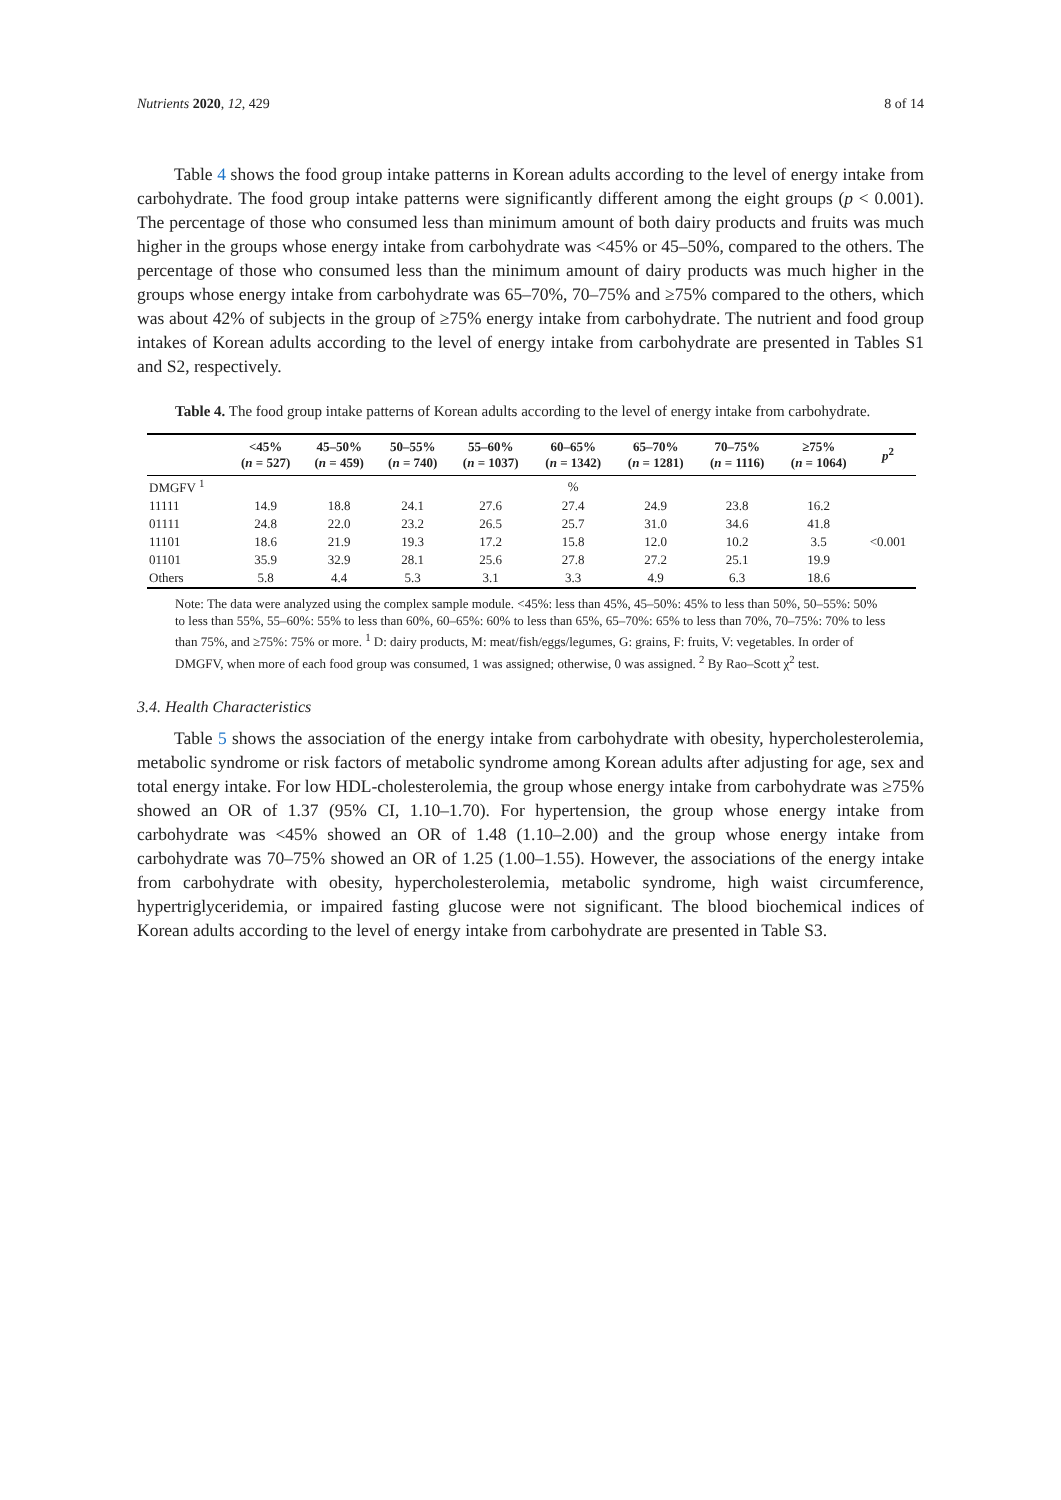Nutrients 2020, 12, 429 8 of 14
Table 4 shows the food group intake patterns in Korean adults according to the level of energy intake from carbohydrate. The food group intake patterns were significantly different among the eight groups (p < 0.001). The percentage of those who consumed less than minimum amount of both dairy products and fruits was much higher in the groups whose energy intake from carbohydrate was <45% or 45–50%, compared to the others. The percentage of those who consumed less than the minimum amount of dairy products was much higher in the groups whose energy intake from carbohydrate was 65–70%, 70–75% and ≥75% compared to the others, which was about 42% of subjects in the group of ≥75% energy intake from carbohydrate. The nutrient and food group intakes of Korean adults according to the level of energy intake from carbohydrate are presented in Tables S1 and S2, respectively.
Table 4. The food group intake patterns of Korean adults according to the level of energy intake from carbohydrate.
| | <45% ( n = 527) | 45–50% ( n = 459) | 50–55% ( n = 740) | 55–60% ( n = 1037) | 60–65% ( n = 1342) | 65–70% ( n = 1281) | 70–75% ( n = 1116) | ≥75% ( n = 1064) | p<sup>2</sup> |
| --- | --- | --- | --- | --- | --- | --- | --- | --- | --- |
| DMGFV <sup>1</sup> | | | | | % | | | | |
| 11111 | 14.9 | 18.8 | 24.1 | 27.6 | 27.4 | 24.9 | 23.8 | 16.2 | |
| 01111 | 24.8 | 22.0 | 23.2 | 26.5 | 25.7 | 31.0 | 34.6 | 41.8 | |
| 11101 | 18.6 | 21.9 | 19.3 | 17.2 | 15.8 | 12.0 | 10.2 | 3.5 | <0.001 |
| 01101 | 35.9 | 32.9 | 28.1 | 25.6 | 27.8 | 27.2 | 25.1 | 19.9 | |
| Others | 5.8 | 4.4 | 5.3 | 3.1 | 3.3 | 4.9 | 6.3 | 18.6 | |
Note: The data were analyzed using the complex sample module. <45%: less than 45%, 45–50%: 45% to less than 50%, 50–55%: 50% to less than 55%, 55–60%: 55% to less than 60%, 60–65%: 60% to less than 65%, 65–70%: 65% to less than 70%, 70–75%: 70% to less than 75%, and ≥75%: 75% or more. <sup>1</sup> D: dairy products, M: meat/fish/eggs/legumes, G: grains, F: fruits, V: vegetables. In order of DMGFV, when more of each food group was consumed, 1 was assigned; otherwise, 0 was assigned. <sup>2</sup> By Rao–Scott χ<sup>2</sup> test.
3.4. Health Characteristics
Table 5 shows the association of the energy intake from carbohydrate with obesity, hypercholesterolemia, metabolic syndrome or risk factors of metabolic syndrome among Korean adults after adjusting for age, sex and total energy intake. For low HDL-cholesterolemia, the group whose energy intake from carbohydrate was ≥75% showed an OR of 1.37 (95% CI, 1.10–1.70). For hypertension, the group whose energy intake from carbohydrate was <45% showed an OR of 1.48 (1.10–2.00) and the group whose energy intake from carbohydrate was 70–75% showed an OR of 1.25 (1.00–1.55). However, the associations of the energy intake from carbohydrate with obesity, hypercholesterolemia, metabolic syndrome, high waist circumference, hypertriglyceridemia, or impaired fasting glucose were not significant. The blood biochemical indices of Korean adults according to the level of energy intake from carbohydrate are presented in Table S3.